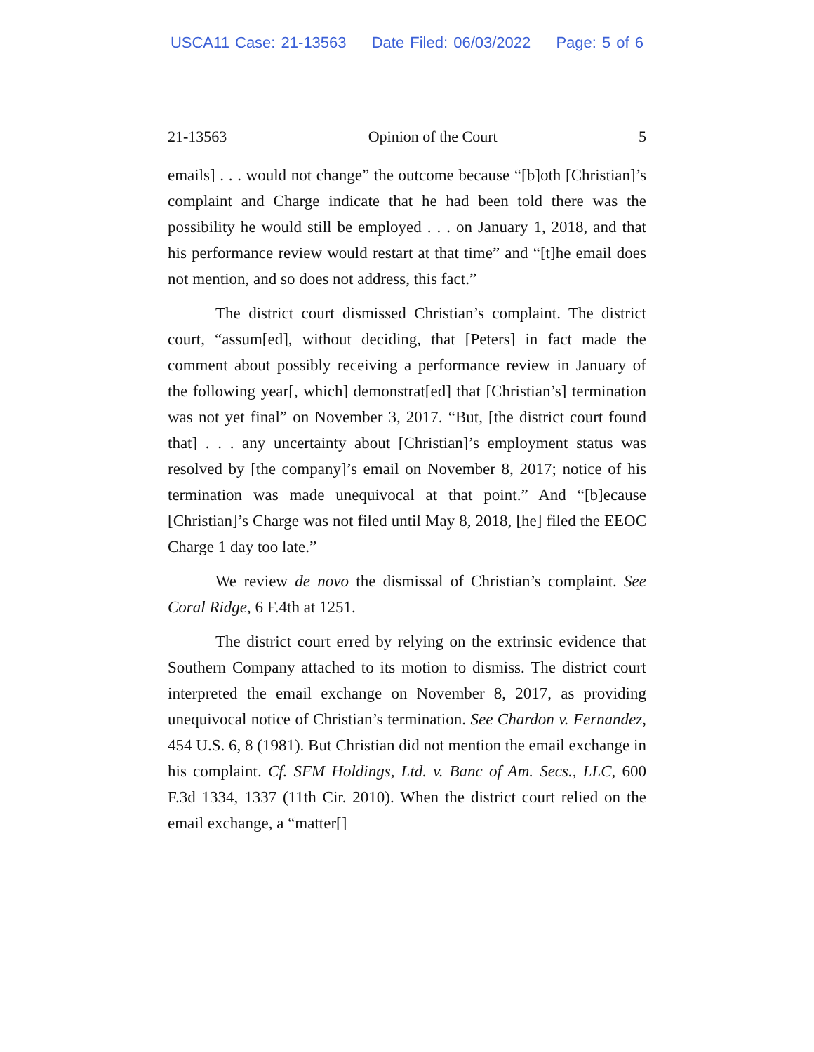USCA11 Case: 21-13563 Date Filed: 06/03/2022 Page: 5 of 6
21-13563 Opinion of the Court 5
emails] . . . would not change” the outcome because “[b]oth [Christian]’s complaint and Charge indicate that he had been told there was the possibility he would still be employed . . . on January 1, 2018, and that his performance review would restart at that time” and “[t]he email does not mention, and so does not address, this fact.”
The district court dismissed Christian’s complaint. The district court, “assum[ed], without deciding, that [Peters] in fact made the comment about possibly receiving a performance review in January of the following year[, which] demonstrat[ed] that [Christian’s] termination was not yet final” on November 3, 2017. “But, [the district court found that] . . . any uncertainty about [Christian]’s employment status was resolved by [the company]’s email on November 8, 2017; notice of his termination was made unequivocal at that point.” And “[b]ecause [Christian]’s Charge was not filed until May 8, 2018, [he] filed the EEOC Charge 1 day too late.”
We review de novo the dismissal of Christian’s complaint. See Coral Ridge, 6 F.4th at 1251.
The district court erred by relying on the extrinsic evidence that Southern Company attached to its motion to dismiss. The district court interpreted the email exchange on November 8, 2017, as providing unequivocal notice of Christian’s termination. See Chardon v. Fernandez, 454 U.S. 6, 8 (1981). But Christian did not mention the email exchange in his complaint. Cf. SFM Holdings, Ltd. v. Banc of Am. Secs., LLC, 600 F.3d 1334, 1337 (11th Cir. 2010). When the district court relied on the email exchange, a “matter[]